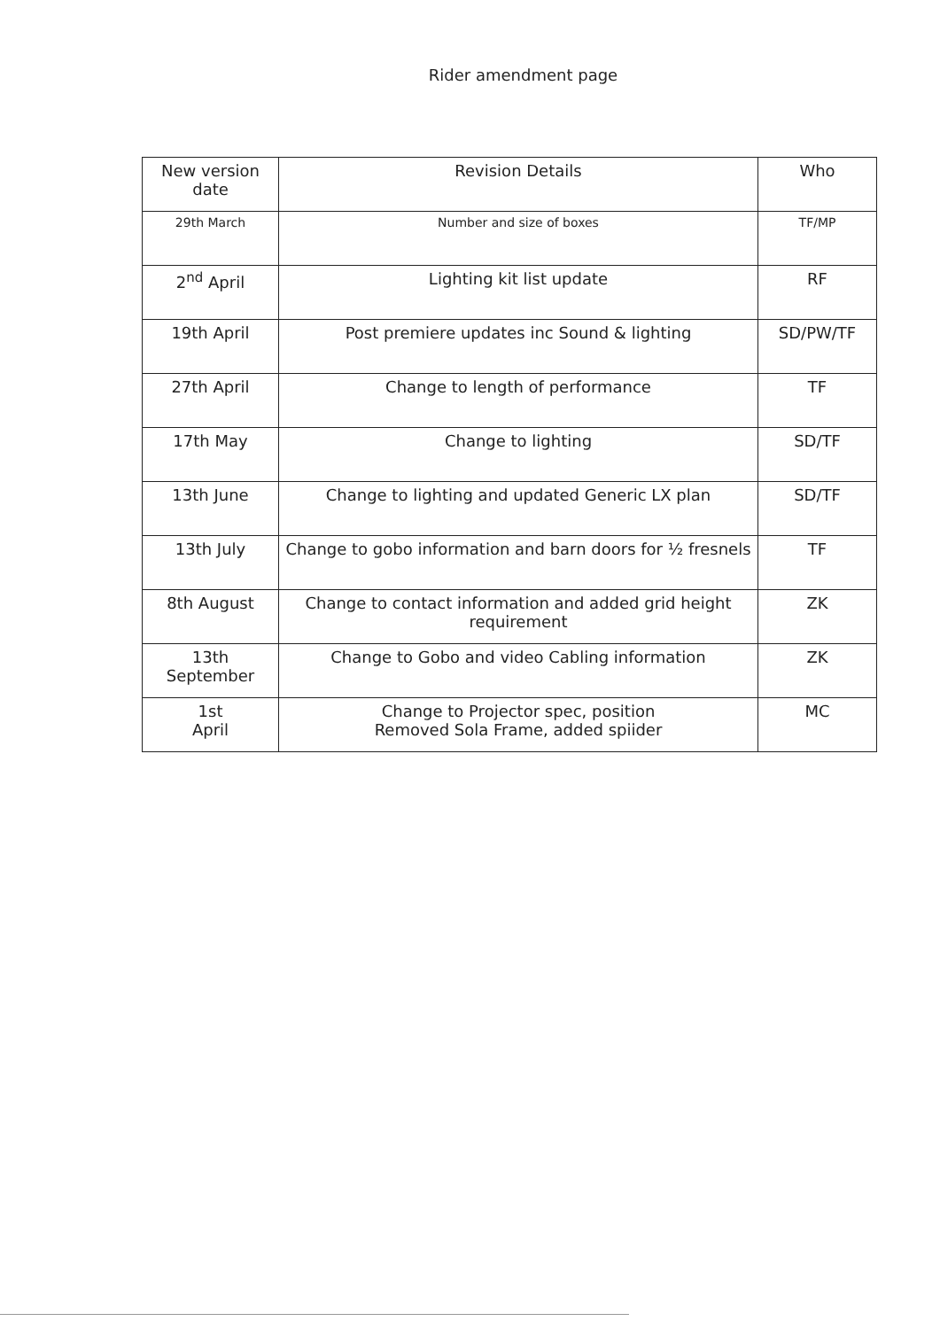Rider amendment page
| New version date | Revision Details | Who |
| --- | --- | --- |
| 29th March | Number and size of boxes | TF/MP |
| 2<sup>nd</sup> April | Lighting kit list update | RF |
| 19th April | Post premiere updates inc Sound & lighting | SD/PW/TF |
| 27th April | Change to length of performance | TF |
| 17th May | Change to lighting | SD/TF |
| 13th June | Change to lighting and updated Generic LX plan | SD/TF |
| 13th July | Change to gobo information and barn doors for ½ fresnels | TF |
| 8th August | Change to contact information and added grid height requirement | ZK |
| 13th September | Change to Gobo and video Cabling information | ZK |
| 1st April | Change to Projector spec, position Removed Sola Frame, added spiider | MC |